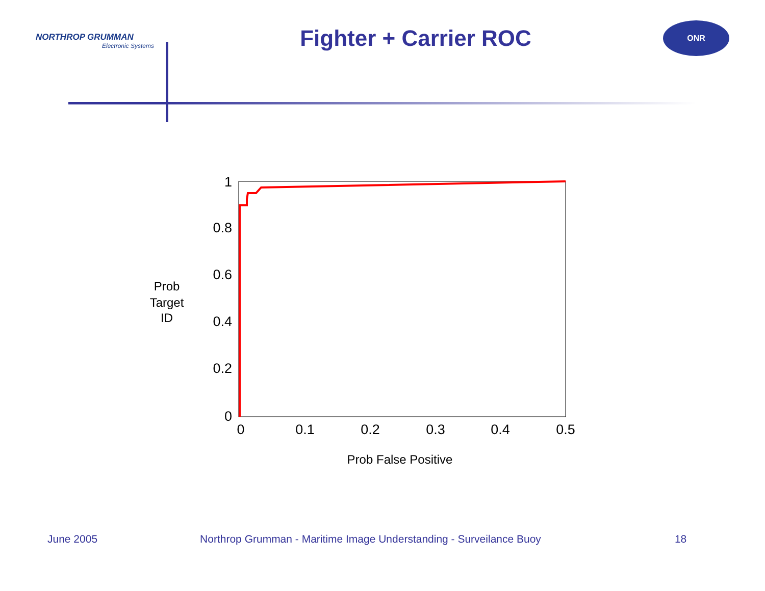NORTHROP GRUMMAN
Electronic Systems
Fighter + Carrier ROC
ONR
1
0.8
0.6
0.4
0.2
0
0
0.1
0.2
0.3
0.4
0.5
Prob False Positive
Prob
Target
ID
June 2005 Northrop Grumman - Maritime Image Understanding - Surveilance Buoy 18